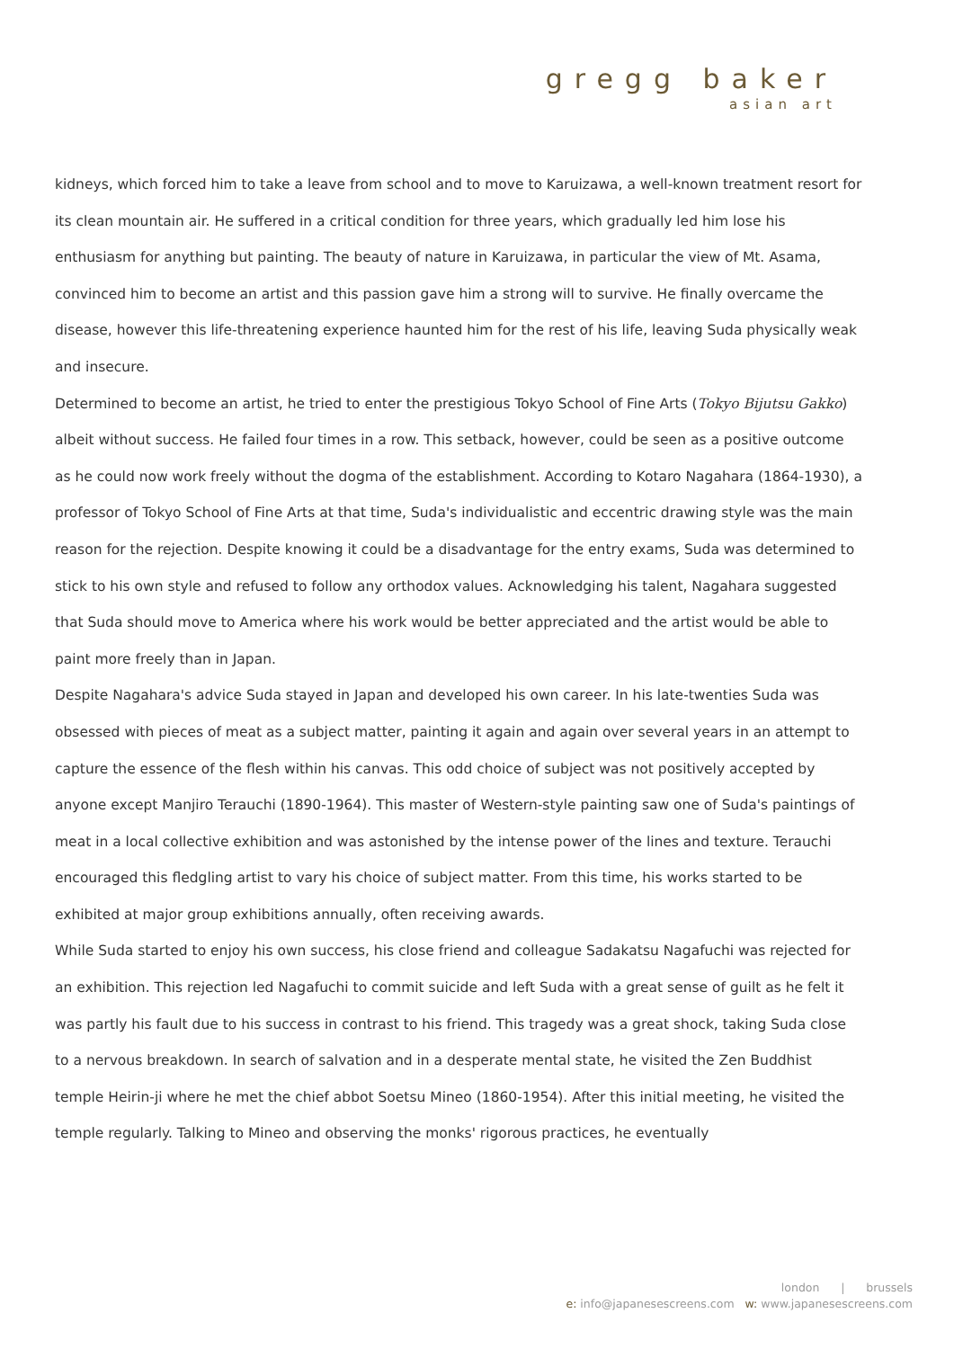gregg baker
asian art
kidneys, which forced him to take a leave from school and to move to Karuizawa, a well-known treatment resort for its clean mountain air. He suffered in a critical condition for three years, which gradually led him lose his enthusiasm for anything but painting. The beauty of nature in Karuizawa, in particular the view of Mt. Asama, convinced him to become an artist and this passion gave him a strong will to survive. He finally overcame the disease, however this life-threatening experience haunted him for the rest of his life, leaving Suda physically weak and insecure.
Determined to become an artist, he tried to enter the prestigious Tokyo School of Fine Arts (Tokyo Bijutsu Gakko) albeit without success. He failed four times in a row. This setback, however, could be seen as a positive outcome as he could now work freely without the dogma of the establishment. According to Kotaro Nagahara (1864-1930), a professor of Tokyo School of Fine Arts at that time, Suda's individualistic and eccentric drawing style was the main reason for the rejection. Despite knowing it could be a disadvantage for the entry exams, Suda was determined to stick to his own style and refused to follow any orthodox values. Acknowledging his talent, Nagahara suggested that Suda should move to America where his work would be better appreciated and the artist would be able to paint more freely than in Japan.
Despite Nagahara's advice Suda stayed in Japan and developed his own career. In his late-twenties Suda was obsessed with pieces of meat as a subject matter, painting it again and again over several years in an attempt to capture the essence of the flesh within his canvas. This odd choice of subject was not positively accepted by anyone except Manjiro Terauchi (1890-1964). This master of Western-style painting saw one of Suda's paintings of meat in a local collective exhibition and was astonished by the intense power of the lines and texture. Terauchi encouraged this fledgling artist to vary his choice of subject matter. From this time, his works started to be exhibited at major group exhibitions annually, often receiving awards.
While Suda started to enjoy his own success, his close friend and colleague Sadakatsu Nagafuchi was rejected for an exhibition. This rejection led Nagafuchi to commit suicide and left Suda with a great sense of guilt as he felt it was partly his fault due to his success in contrast to his friend. This tragedy was a great shock, taking Suda close to a nervous breakdown. In search of salvation and in a desperate mental state, he visited the Zen Buddhist temple Heirin-ji where he met the chief abbot Soetsu Mineo (1860-1954). After this initial meeting, he visited the temple regularly. Talking to Mineo and observing the monks' rigorous practices, he eventually
london | brussels
e: info@japanesescreens.com w: www.japanesescreens.com